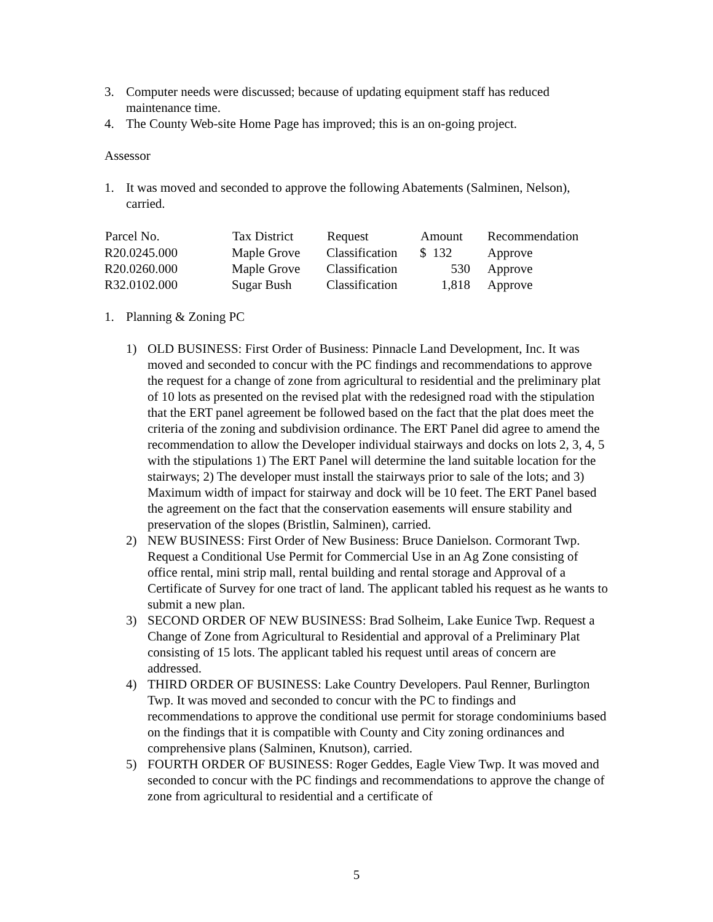3. Computer needs were discussed; because of updating equipment staff has reduced maintenance time.
4. The County Web-site Home Page has improved; this is an on-going project.
Assessor
1. It was moved and seconded to approve the following Abatements (Salminen, Nelson), carried.
| Parcel No. | Tax District | Request | Amount | Recommendation |
| --- | --- | --- | --- | --- |
| R20.0245.000 | Maple Grove | Classification | $ 132 | Approve |
| R20.0260.000 | Maple Grove | Classification | 530 | Approve |
| R32.0102.000 | Sugar Bush | Classification | 1,818 | Approve |
1. Planning & Zoning PC
1) OLD BUSINESS: First Order of Business: Pinnacle Land Development, Inc. It was moved and seconded to concur with the PC findings and recommendations to approve the request for a change of zone from agricultural to residential and the preliminary plat of 10 lots as presented on the revised plat with the redesigned road with the stipulation that the ERT panel agreement be followed based on the fact that the plat does meet the criteria of the zoning and subdivision ordinance. The ERT Panel did agree to amend the recommendation to allow the Developer individual stairways and docks on lots 2, 3, 4, 5 with the stipulations 1) The ERT Panel will determine the land suitable location for the stairways; 2) The developer must install the stairways prior to sale of the lots; and 3) Maximum width of impact for stairway and dock will be 10 feet. The ERT Panel based the agreement on the fact that the conservation easements will ensure stability and preservation of the slopes (Bristlin, Salminen), carried.
2) NEW BUSINESS: First Order of New Business: Bruce Danielson. Cormorant Twp. Request a Conditional Use Permit for Commercial Use in an Ag Zone consisting of office rental, mini strip mall, rental building and rental storage and Approval of a Certificate of Survey for one tract of land. The applicant tabled his request as he wants to submit a new plan.
3) SECOND ORDER OF NEW BUSINESS: Brad Solheim, Lake Eunice Twp. Request a Change of Zone from Agricultural to Residential and approval of a Preliminary Plat consisting of 15 lots. The applicant tabled his request until areas of concern are addressed.
4) THIRD ORDER OF BUSINESS: Lake Country Developers. Paul Renner, Burlington Twp. It was moved and seconded to concur with the PC to findings and recommendations to approve the conditional use permit for storage condominiums based on the findings that it is compatible with County and City zoning ordinances and comprehensive plans (Salminen, Knutson), carried.
5) FOURTH ORDER OF BUSINESS: Roger Geddes, Eagle View Twp. It was moved and seconded to concur with the PC findings and recommendations to approve the change of zone from agricultural to residential and a certificate of
5